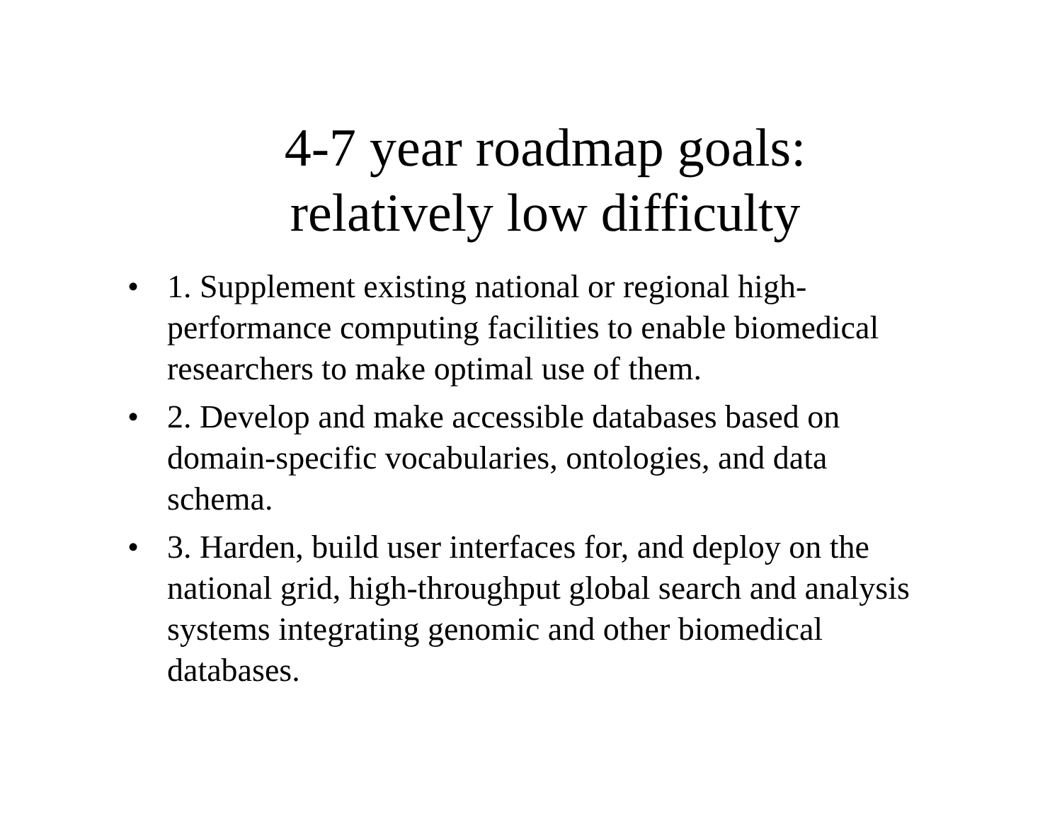4-7 year roadmap goals:
relatively low difficulty
• 1. Supplement existing national or regional high-performance computing facilities to enable biomedical researchers to make optimal use of them.
• 2. Develop and make accessible databases based on domain-specific vocabularies, ontologies, and data schema.
• 3. Harden, build user interfaces for, and deploy on the national grid, high-throughput global search and analysis systems integrating genomic and other biomedical databases.